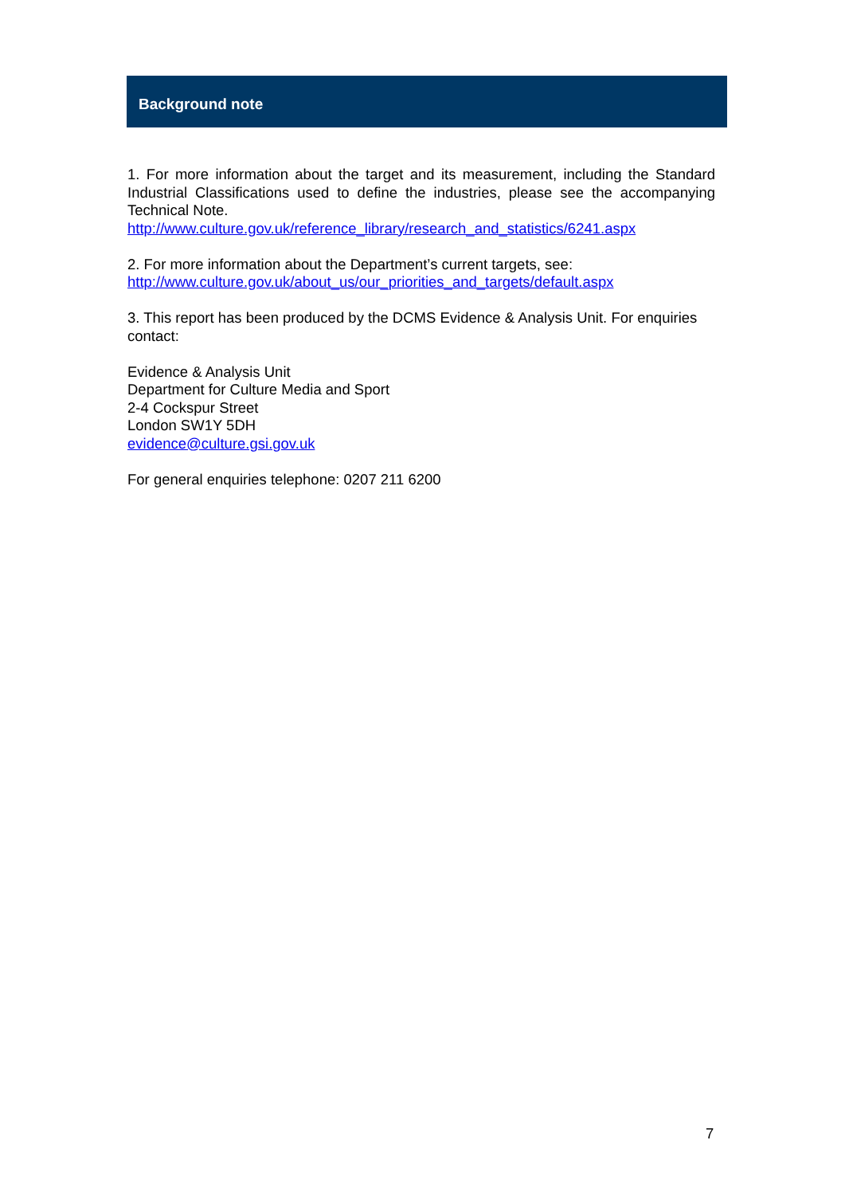Background note
1. For more information about the target and its measurement, including the Standard Industrial Classifications used to define the industries, please see the accompanying Technical Note.
http://www.culture.gov.uk/reference_library/research_and_statistics/6241.aspx
2. For more information about the Department’s current targets, see:
http://www.culture.gov.uk/about_us/our_priorities_and_targets/default.aspx
3. This report has been produced by the DCMS Evidence & Analysis Unit. For enquiries contact:
Evidence & Analysis Unit
Department for Culture Media and Sport
2-4 Cockspur Street
London SW1Y 5DH
evidence@culture.gsi.gov.uk
For general enquiries telephone: 0207 211 6200
7